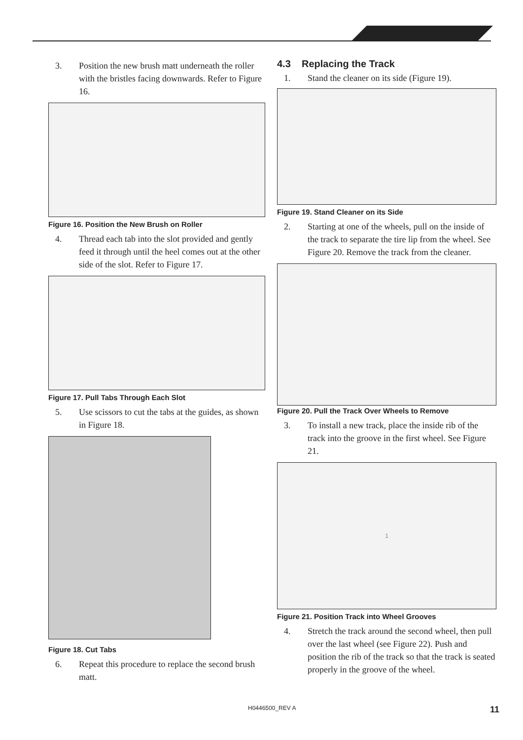3. Position the new brush matt underneath the roller with the bristles facing downwards. Refer to Figure 16.
Figure 16. Position the New Brush on Roller
4. Thread each tab into the slot provided and gently feed it through until the heel comes out at the other side of the slot. Refer to Figure 17.
Figure 17. Pull Tabs Through Each Slot
5. Use scissors to cut the tabs at the guides, as shown in Figure 18.
Figure 18. Cut Tabs
6. Repeat this procedure to replace the second brush matt.
4.3 Replacing the Track
1. Stand the cleaner on its side (Figure 19).
Figure 19. Stand Cleaner on its Side
2. Starting at one of the wheels, pull on the inside of the track to separate the tire lip from the wheel. See Figure 20. Remove the track from the cleaner.
Figure 20. Pull the Track Over Wheels to Remove
3. To install a new track, place the inside rib of the track into the groove in the first wheel. See Figure 21.
1
Figure 21. Position Track into Wheel Grooves
4. Stretch the track around the second wheel, then pull over the last wheel (see Figure 22). Push and position the rib of the track so that the track is seated properly in the groove of the wheel.
H0446500_REV A 11